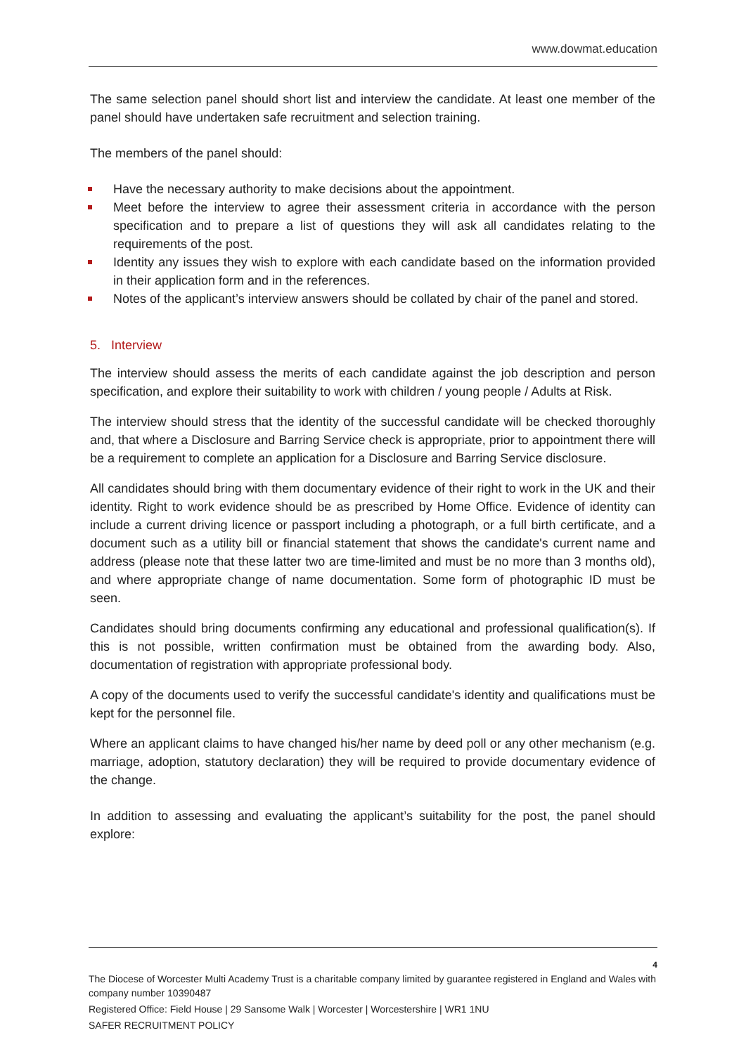www.dowmat.education
The same selection panel should short list and interview the candidate. At least one member of the panel should have undertaken safe recruitment and selection training.
The members of the panel should:
Have the necessary authority to make decisions about the appointment.
Meet before the interview to agree their assessment criteria in accordance with the person specification and to prepare a list of questions they will ask all candidates relating to the requirements of the post.
Identity any issues they wish to explore with each candidate based on the information provided in their application form and in the references.
Notes of the applicant’s interview answers should be collated by chair of the panel and stored.
5. Interview
The interview should assess the merits of each candidate against the job description and person specification, and explore their suitability to work with children / young people / Adults at Risk.
The interview should stress that the identity of the successful candidate will be checked thoroughly and, that where a Disclosure and Barring Service check is appropriate, prior to appointment there will be a requirement to complete an application for a Disclosure and Barring Service disclosure.
All candidates should bring with them documentary evidence of their right to work in the UK and their identity. Right to work evidence should be as prescribed by Home Office. Evidence of identity can include a current driving licence or passport including a photograph, or a full birth certificate, and a document such as a utility bill or financial statement that shows the candidate's current name and address (please note that these latter two are time-limited and must be no more than 3 months old), and where appropriate change of name documentation. Some form of photographic ID must be seen.
Candidates should bring documents confirming any educational and professional qualification(s). If this is not possible, written confirmation must be obtained from the awarding body. Also, documentation of registration with appropriate professional body.
A copy of the documents used to verify the successful candidate's identity and qualifications must be kept for the personnel file.
Where an applicant claims to have changed his/her name by deed poll or any other mechanism (e.g. marriage, adoption, statutory declaration) they will be required to provide documentary evidence of the change.
In addition to assessing and evaluating the applicant’s suitability for the post, the panel should explore:
4
The Diocese of Worcester Multi Academy Trust is a charitable company limited by guarantee registered in England and Wales with company number 10390487
Registered Office: Field House | 29 Sansome Walk | Worcester | Worcestershire | WR1 1NU
SAFER RECRUITMENT POLICY